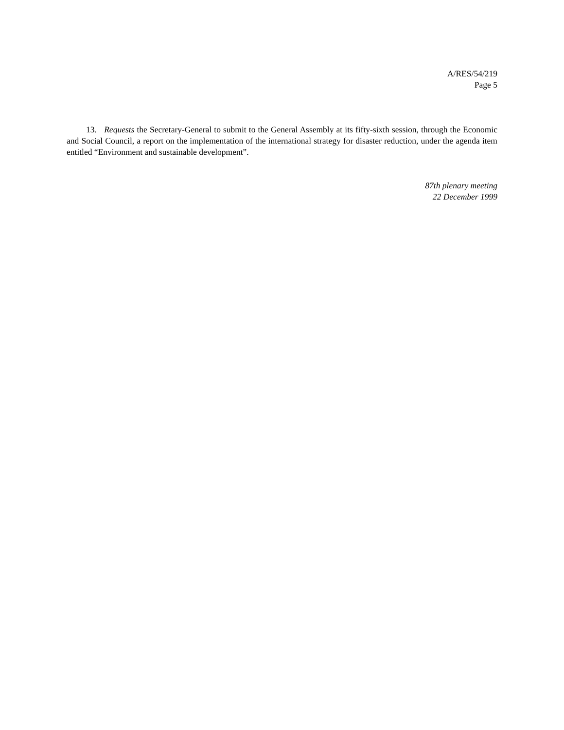A/RES/54/219
Page 5
13. Requests the Secretary-General to submit to the General Assembly at its fifty-sixth session, through the Economic and Social Council, a report on the implementation of the international strategy for disaster reduction, under the agenda item entitled “Environment and sustainable development”.
87th plenary meeting
22 December 1999